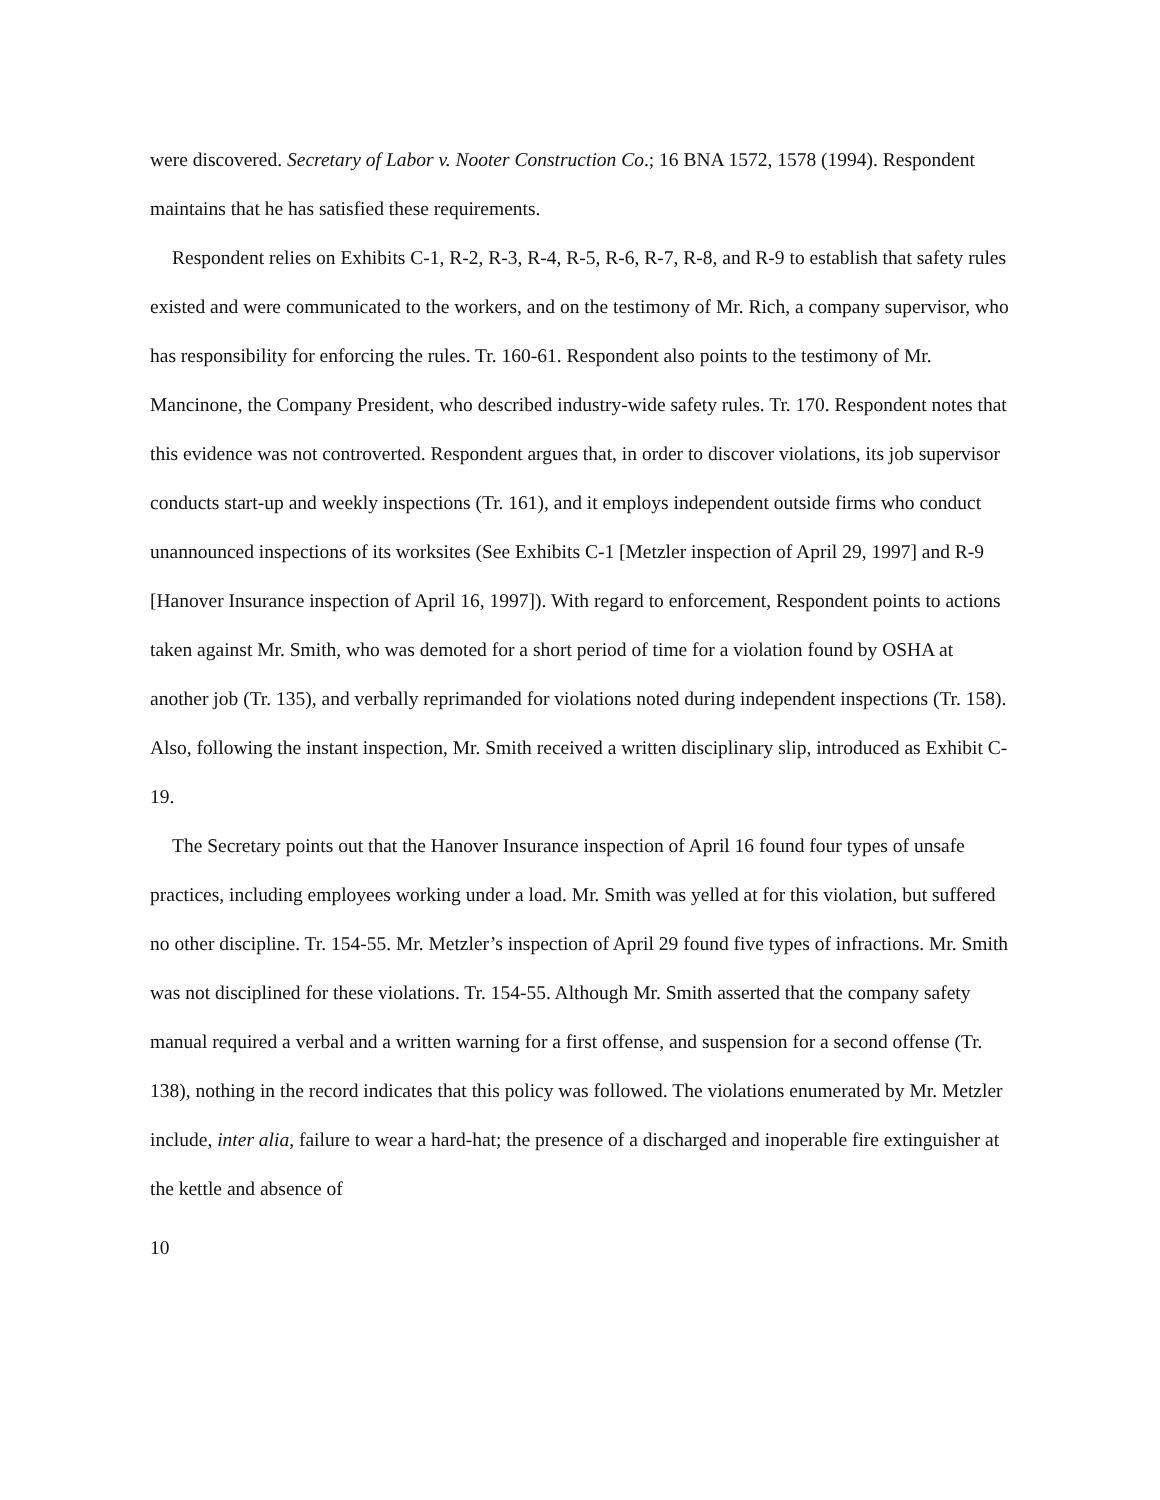were discovered. Secretary of Labor v. Nooter Construction Co.; 16 BNA 1572, 1578 (1994). Respondent maintains that he has satisfied these requirements.
Respondent relies on Exhibits C-1, R-2, R-3, R-4, R-5, R-6, R-7, R-8, and R-9 to establish that safety rules existed and were communicated to the workers, and on the testimony of Mr. Rich, a company supervisor, who has responsibility for enforcing the rules. Tr. 160-61. Respondent also points to the testimony of Mr. Mancinone, the Company President, who described industry-wide safety rules. Tr. 170. Respondent notes that this evidence was not controverted. Respondent argues that, in order to discover violations, its job supervisor conducts start-up and weekly inspections (Tr. 161), and it employs independent outside firms who conduct unannounced inspections of its worksites (See Exhibits C-1 [Metzler inspection of April 29, 1997] and R-9 [Hanover Insurance inspection of April 16, 1997]). With regard to enforcement, Respondent points to actions taken against Mr. Smith, who was demoted for a short period of time for a violation found by OSHA at another job (Tr. 135), and verbally reprimanded for violations noted during independent inspections (Tr. 158). Also, following the instant inspection, Mr. Smith received a written disciplinary slip, introduced as Exhibit C-19.
The Secretary points out that the Hanover Insurance inspection of April 16 found four types of unsafe practices, including employees working under a load. Mr. Smith was yelled at for this violation, but suffered no other discipline. Tr. 154-55. Mr. Metzler’s inspection of April 29 found five types of infractions. Mr. Smith was not disciplined for these violations. Tr. 154-55. Although Mr. Smith asserted that the company safety manual required a verbal and a written warning for a first offense, and suspension for a second offense (Tr. 138), nothing in the record indicates that this policy was followed. The violations enumerated by Mr. Metzler include, inter alia, failure to wear a hard-hat; the presence of a discharged and inoperable fire extinguisher at the kettle and absence of
10